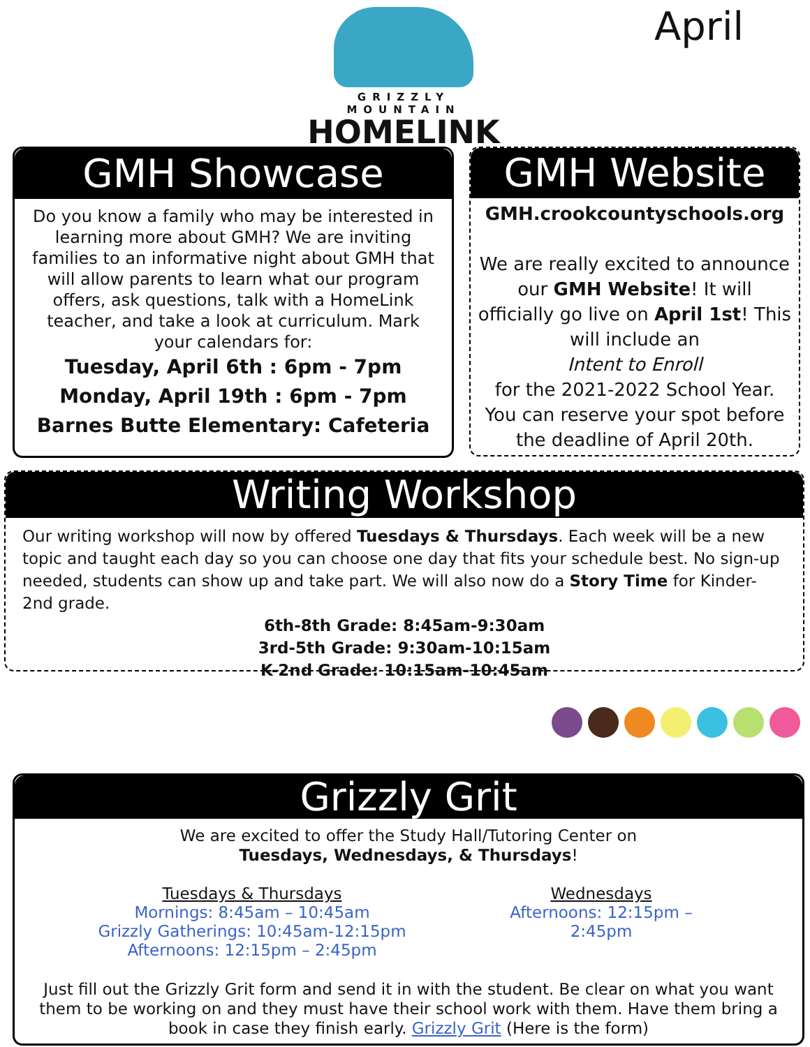GRIZZLY MOUNTAIN
HOMELINK
April
GMH Showcase
Do you know a family who may be interested in learning more about GMH? We are inviting families to an informative night about GMH that will allow parents to learn what our program offers, ask questions, talk with a HomeLink teacher, and take a look at curriculum. Mark your calendars for:
Tuesday, April 6th : 6pm - 7pm
Monday, April 19th : 6pm - 7pm
Barnes Butte Elementary: Cafeteria
GMH Website
GMH.crookcountyschools.org
We are really excited to announce our GMH Website! It will officially go live on April 1st! This will include an
Intent to Enroll
for the 2021-2022 School Year. You can reserve your spot before the deadline of April 20th.
Writing Workshop
Our writing workshop will now by offered Tuesdays & Thursdays. Each week will be a new topic and taught each day so you can choose one day that fits your schedule best. No sign-up needed, students can show up and take part. We will also now do a Story Time for Kinder-2nd grade.
6th-8th Grade: 8:45am-9:30am
3rd-5th Grade: 9:30am-10:15am
K-2nd Grade: 10:15am-10:45am
Grizzly Grit
We are excited to offer the Study Hall/Tutoring Center on
Tuesdays, Wednesdays, & Thursdays!
Tuesdays & Thursdays
Mornings: 8:45am – 10:45am
Grizzly Gatherings: 10:45am-12:15pm
Afternoons: 12:15pm – 2:45pm
Wednesdays
Afternoons: 12:15pm – 2:45pm
Just fill out the Grizzly Grit form and send it in with the student. Be clear on what you want them to be working on and they must have their school work with them. Have them bring a book in case they finish early. Grizzly Grit (Here is the form)